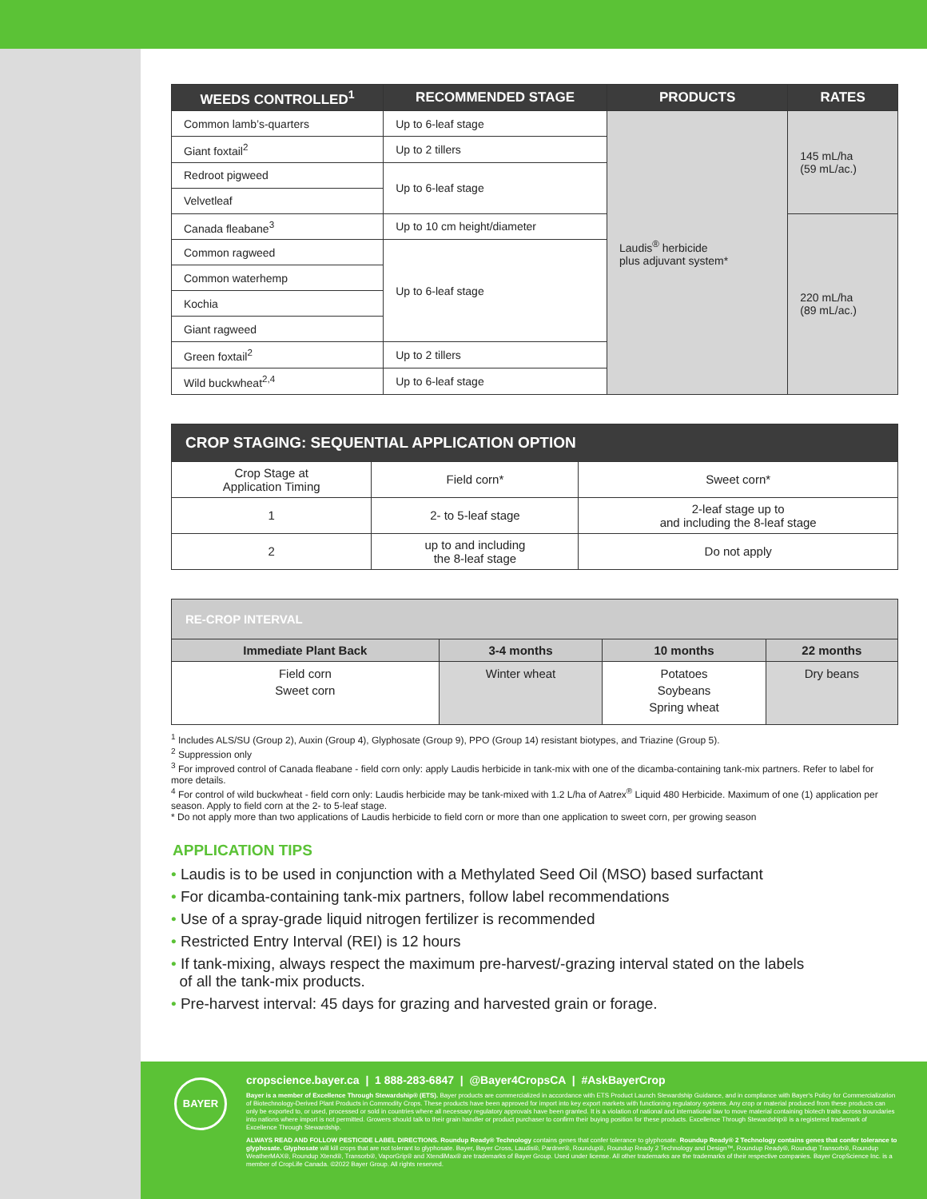| WEEDS CONTROLLED<sup>1</sup> | RECOMMENDED STAGE | PRODUCTS | RATES |
| --- | --- | --- | --- |
| Common lamb’s-quarters | Up to 6-leaf stage | Laudis<sup>®</sup> herbicide plus adjuvant system* | 145 mL/ha (59 mL/ac.) |
| Giant foxtail<sup>2</sup> | Up to 2 tillers | | |
| Redroot pigweed | Up to 6-leaf stage | | |
| Velvetleaf | | | |
| Canada fleabane<sup>3</sup> | Up to 10 cm height/diameter | | 220 mL/ha (89 mL/ac.) |
| Common ragweed | Up to 6-leaf stage | | |
| Common waterhemp | | | |
| Kochia | | | |
| Giant ragweed | | | |
| Green foxtail<sup>2</sup> | Up to 2 tillers | | |
| Wild buckwheat<sup>2,4</sup> | Up to 6-leaf stage | | |
| CROP STAGING: SEQUENTIAL APPLICATION OPTION | | |
| --- | --- | --- |
| Crop Stage at Application Timing | Field corn* | Sweet corn* |
| 1 | 2- to 5-leaf stage | 2-leaf stage up to and including the 8-leaf stage |
| 2 | up to and including the 8-leaf stage | Do not apply |
| RE-CROP INTERVAL | | | |
| --- | --- | --- | --- |
| Immediate Plant Back | 3-4 months | 10 months | 22 months |
| Field corn Sweet corn | Winter wheat | Potatoes Soybeans Spring wheat | Dry beans |
<sup>1</sup> Includes ALS/SU (Group 2), Auxin (Group 4), Glyphosate (Group 9), PPO (Group 14) resistant biotypes, and Triazine (Group 5).
<sup>2</sup> Suppression only
<sup>3</sup> For improved control of Canada fleabane - field corn only: apply Laudis herbicide in tank-mix with one of the dicamba-containing tank-mix partners. Refer to label for more details.
<sup>4</sup> For control of wild buckwheat - field corn only: Laudis herbicide may be tank-mixed with 1.2 L/ha of Aatrex<sup>®</sup> Liquid 480 Herbicide. Maximum of one (1) application per season. Apply to field corn at the 2- to 5-leaf stage.
* Do not apply more than two applications of Laudis herbicide to field corn or more than one application to sweet corn, per growing season
APPLICATION TIPS
• Laudis is to be used in conjunction with a Methylated Seed Oil (MSO) based surfactant
• For dicamba-containing tank-mix partners, follow label recommendations
• Use of a spray-grade liquid nitrogen fertilizer is recommended
• Restricted Entry Interval (REI) is 12 hours
• If tank-mixing, always respect the maximum pre-harvest/-grazing interval stated on the labels
of all the tank-mix products.
• Pre-harvest interval: 45 days for grazing and harvested grain or forage.
BAYER
cropscience.bayer.ca | 1 888-283-6847 | @Bayer4CropsCA | #AskBayerCrop
Bayer is a member of Excellence Through Stewardship® (ETS). Bayer products are commercialized in accordance with ETS Product Launch Stewardship Guidance, and in compliance with Bayer's Policy for Commercialization of Biotechnology-Derived Plant Products in Commodity Crops. These products have been approved for import into key export markets with functioning regulatory systems. Any crop or material produced from these products can only be exported to, or used, processed or sold in countries where all necessary regulatory approvals have been granted. It is a violation of national and international law to move material containing biotech traits across boundaries into nations where import is not permitted. Growers should talk to their grain handler or product purchaser to confirm their buying position for these products. Excellence Through Stewardship® is a registered trademark of Excellence Through Stewardship.
ALWAYS READ AND FOLLOW PESTICIDE LABEL DIRECTIONS. Roundup Ready® Technology contains genes that confer tolerance to glyphosate. Roundup Ready® 2 Technology contains genes that confer tolerance to glyphosate. Glyphosate will kill crops that are not tolerant to glyphosate. Bayer, Bayer Cross, Laudis®, Pardner®, Roundup®, Roundup Ready 2 Technology and Design™, Roundup Ready®, Roundup Transorb®, Roundup WeatherMAX®, Roundup Xtend®, Transorb®, VaporGrip® and XtendiMax® are trademarks of Bayer Group. Used under license. All other trademarks are the trademarks of their respective companies. Bayer CropScience Inc. is a member of CropLife Canada. ©2022 Bayer Group. All rights reserved.